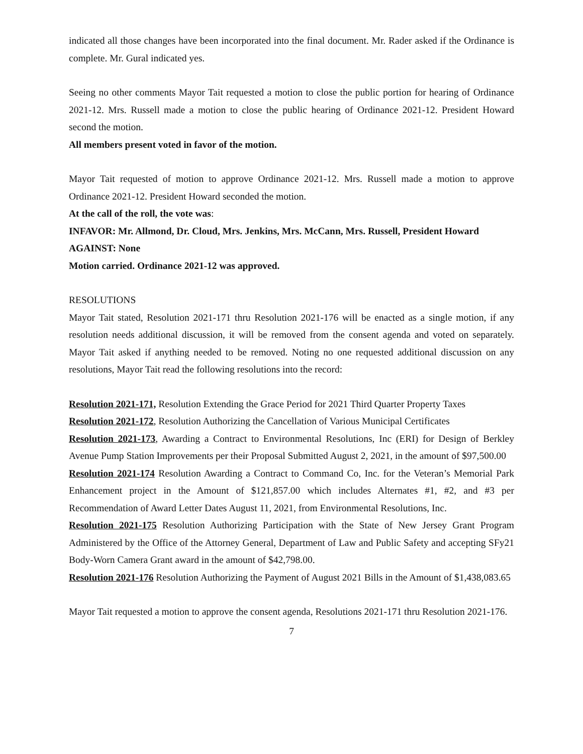indicated all those changes have been incorporated into the final document. Mr. Rader asked if the Ordinance is complete. Mr. Gural indicated yes.
Seeing no other comments Mayor Tait requested a motion to close the public portion for hearing of Ordinance 2021-12. Mrs. Russell made a motion to close the public hearing of Ordinance 2021-12. President Howard second the motion.
All members present voted in favor of the motion.
Mayor Tait requested of motion to approve Ordinance 2021-12. Mrs. Russell made a motion to approve Ordinance 2021-12. President Howard seconded the motion.
At the call of the roll, the vote was:
INFAVOR: Mr. Allmond, Dr. Cloud, Mrs. Jenkins, Mrs. McCann, Mrs. Russell, President Howard
AGAINST: None
Motion carried. Ordinance 2021-12 was approved.
RESOLUTIONS
Mayor Tait stated, Resolution 2021-171 thru Resolution 2021-176 will be enacted as a single motion, if any resolution needs additional discussion, it will be removed from the consent agenda and voted on separately. Mayor Tait asked if anything needed to be removed. Noting no one requested additional discussion on any resolutions, Mayor Tait read the following resolutions into the record:
Resolution 2021-171, Resolution Extending the Grace Period for 2021 Third Quarter Property Taxes
Resolution 2021-172, Resolution Authorizing the Cancellation of Various Municipal Certificates
Resolution 2021-173, Awarding a Contract to Environmental Resolutions, Inc (ERI) for Design of Berkley Avenue Pump Station Improvements per their Proposal Submitted August 2, 2021, in the amount of $97,500.00
Resolution 2021-174 Resolution Awarding a Contract to Command Co, Inc. for the Veteran’s Memorial Park Enhancement project in the Amount of $121,857.00 which includes Alternates #1, #2, and #3 per Recommendation of Award Letter Dates August 11, 2021, from Environmental Resolutions, Inc.
Resolution 2021-175 Resolution Authorizing Participation with the State of New Jersey Grant Program Administered by the Office of the Attorney General, Department of Law and Public Safety and accepting SFy21 Body-Worn Camera Grant award in the amount of $42,798.00.
Resolution 2021-176 Resolution Authorizing the Payment of August 2021 Bills in the Amount of $1,438,083.65
Mayor Tait requested a motion to approve the consent agenda, Resolutions 2021-171 thru Resolution 2021-176.
7